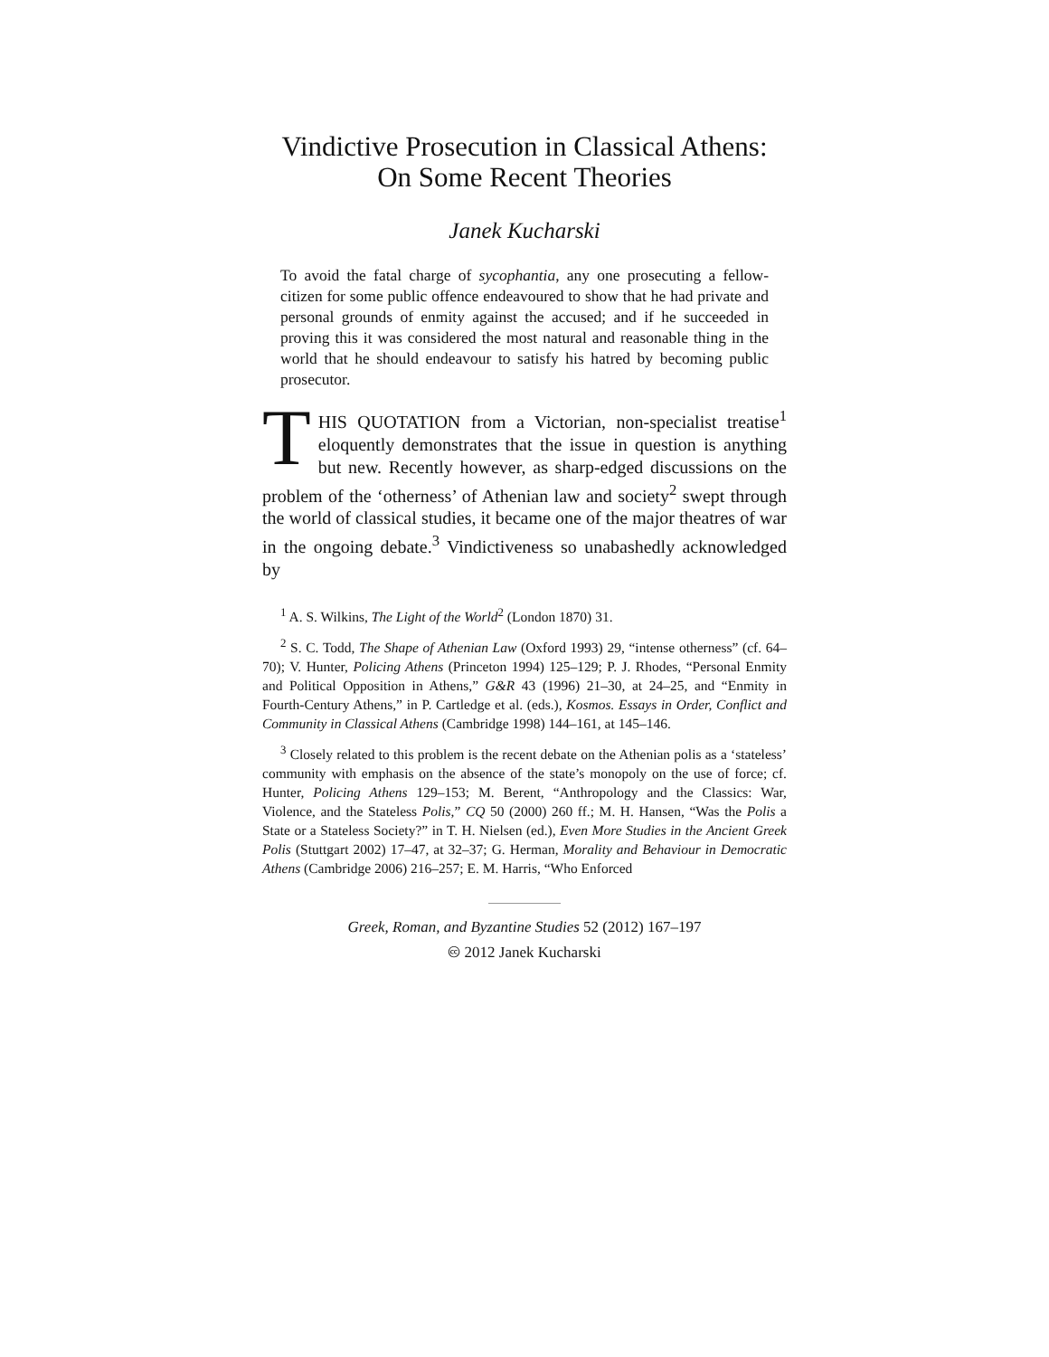Vindictive Prosecution in Classical Athens:
On Some Recent Theories
Janek Kucharski
To avoid the fatal charge of sycophantia, any one prosecuting a fellow-citizen for some public offence endeavoured to show that he had private and personal grounds of enmity against the accused; and if he succeeded in proving this it was considered the most natural and reasonable thing in the world that he should endeavour to satisfy his hatred by becoming public prosecutor.
THIS QUOTATION from a Victorian, non-specialist treatise<sup>1</sup> eloquently demonstrates that the issue in question is anything but new. Recently however, as sharp-edged discussions on the problem of the ‘otherness’ of Athenian law and society<sup>2</sup> swept through the world of classical studies, it became one of the major theatres of war in the ongoing debate.<sup>3</sup> Vindictiveness so unabashedly acknowledged by
<sup>1</sup> A. S. Wilkins, The Light of the World<sup>2</sup> (London 1870) 31.
<sup>2</sup> S. C. Todd, The Shape of Athenian Law (Oxford 1993) 29, “intense otherness” (cf. 64–70); V. Hunter, Policing Athens (Princeton 1994) 125–129; P. J. Rhodes, “Personal Enmity and Political Opposition in Athens,” G&R 43 (1996) 21–30, at 24–25, and “Enmity in Fourth-Century Athens,” in P. Cartledge et al. (eds.), Kosmos. Essays in Order, Conflict and Community in Classical Athens (Cambridge 1998) 144–161, at 145–146.
<sup>3</sup> Closely related to this problem is the recent debate on the Athenian polis as a ‘stateless’ community with emphasis on the absence of the state’s monopoly on the use of force; cf. Hunter, Policing Athens 129–153; M. Berent, “Anthropology and the Classics: War, Violence, and the Stateless Polis,” CQ 50 (2000) 260 ff.; M. H. Hansen, “Was the Polis a State or a Stateless Society?” in T. H. Nielsen (ed.), Even More Studies in the Ancient Greek Polis (Stuttgart 2002) 17–47, at 32–37; G. Herman, Morality and Behaviour in Democratic Athens (Cambridge 2006) 216–257; E. M. Harris, “Who Enforced
Greek, Roman, and Byzantine Studies 52 (2012) 167–197
🅭 2012 Janek Kucharski